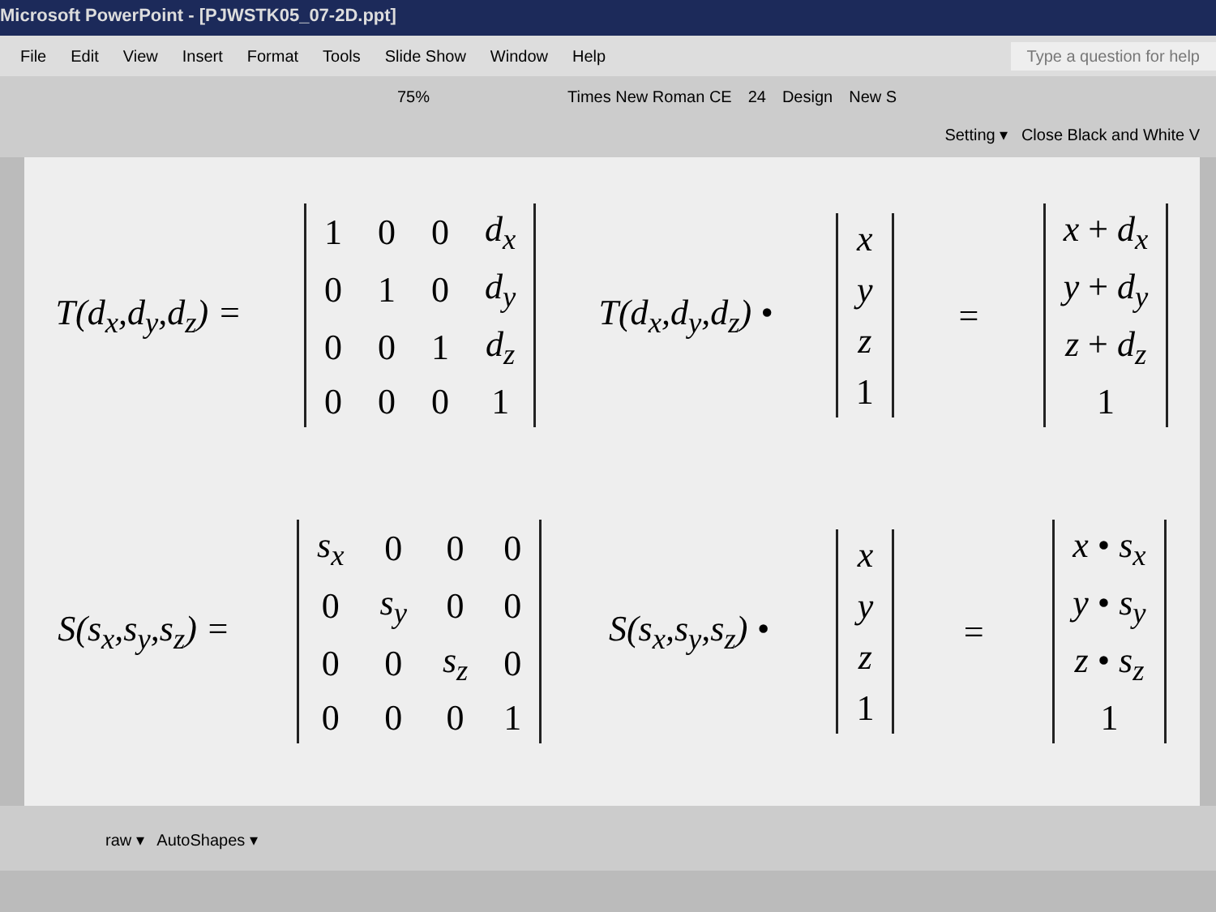Microsoft PowerPoint - [PJWSTK05_07-2D.ppt]
File Edit View Insert Format Tools Slide Show Window Help Type a question for help
75% Times New Roman CE 24 Design New S
Setting ▾ Close Black and White V
T(d<sub>x</sub>,d<sub>y</sub>,d<sub>z</sub>) =
| 1 | 0 | 0 | d<sub>x</sub> |
| 0 | 1 | 0 | d<sub>y</sub> |
| 0 | 0 | 1 | d<sub>z</sub> |
| 0 | 0 | 0 | 1 |
T(d<sub>x</sub>,d<sub>y</sub>,d<sub>z</sub>) •
| x |
| y |
| z |
| 1 |
=
| x + d<sub>x</sub> |
| y + d<sub>y</sub> |
| z + d<sub>z</sub> |
| 1 |
S(s<sub>x</sub>,s<sub>y</sub>,s<sub>z</sub>) =
| s<sub>x</sub> | 0 | 0 | 0 |
| 0 | s<sub>y</sub> | 0 | 0 |
| 0 | 0 | s<sub>z</sub> | 0 |
| 0 | 0 | 0 | 1 |
S(s<sub>x</sub>,s<sub>y</sub>,s<sub>z</sub>) •
| x |
| y |
| z |
| 1 |
=
| x • s<sub>x</sub> |
| y • s<sub>y</sub> |
| z • s<sub>z</sub> |
| 1 |
raw ▾ AutoShapes ▾